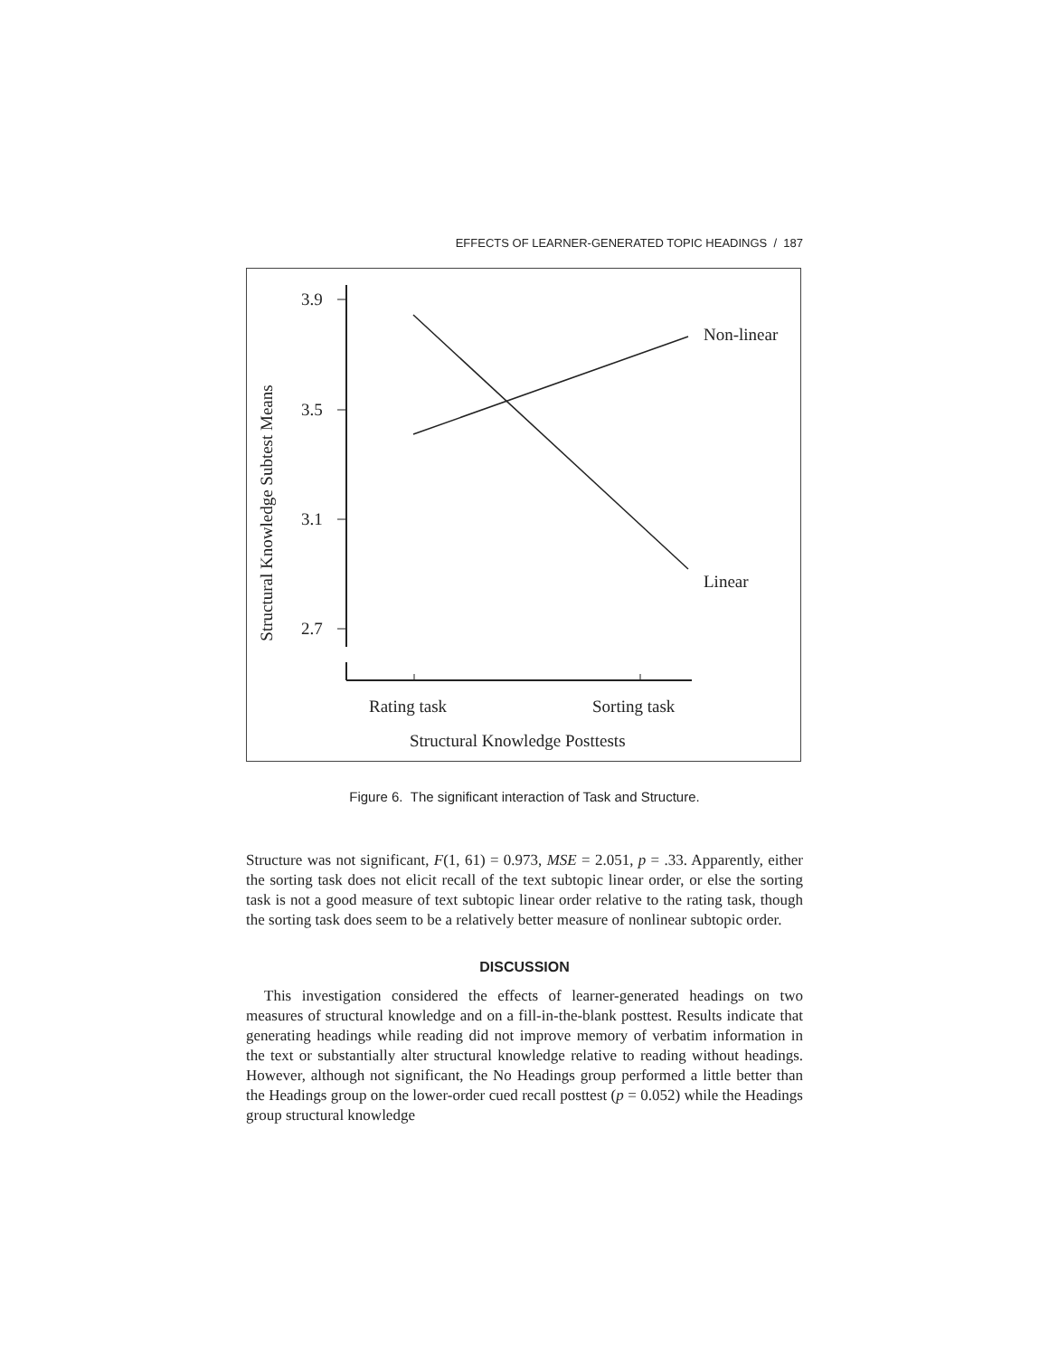EFFECTS OF LEARNER-GENERATED TOPIC HEADINGS / 187
Structural Knowledge Subtest Means
3.9
3.5
3.1
2.7
Non-linear
Linear
Rating task
Sorting task
Structural Knowledge Posttests
Figure 6. The significant interaction of Task and Structure.
Structure was not significant, F(1, 61) = 0.973, MSE = 2.051, p = .33. Apparently, either the sorting task does not elicit recall of the text subtopic linear order, or else the sorting task is not a good measure of text subtopic linear order relative to the rating task, though the sorting task does seem to be a relatively better measure of nonlinear subtopic order.
DISCUSSION
This investigation considered the effects of learner-generated headings on two measures of structural knowledge and on a fill-in-the-blank posttest. Results indicate that generating headings while reading did not improve memory of verbatim information in the text or substantially alter structural knowledge relative to reading without headings. However, although not significant, the No Headings group performed a little better than the Headings group on the lower-order cued recall posttest (p = 0.052) while the Headings group structural knowledge